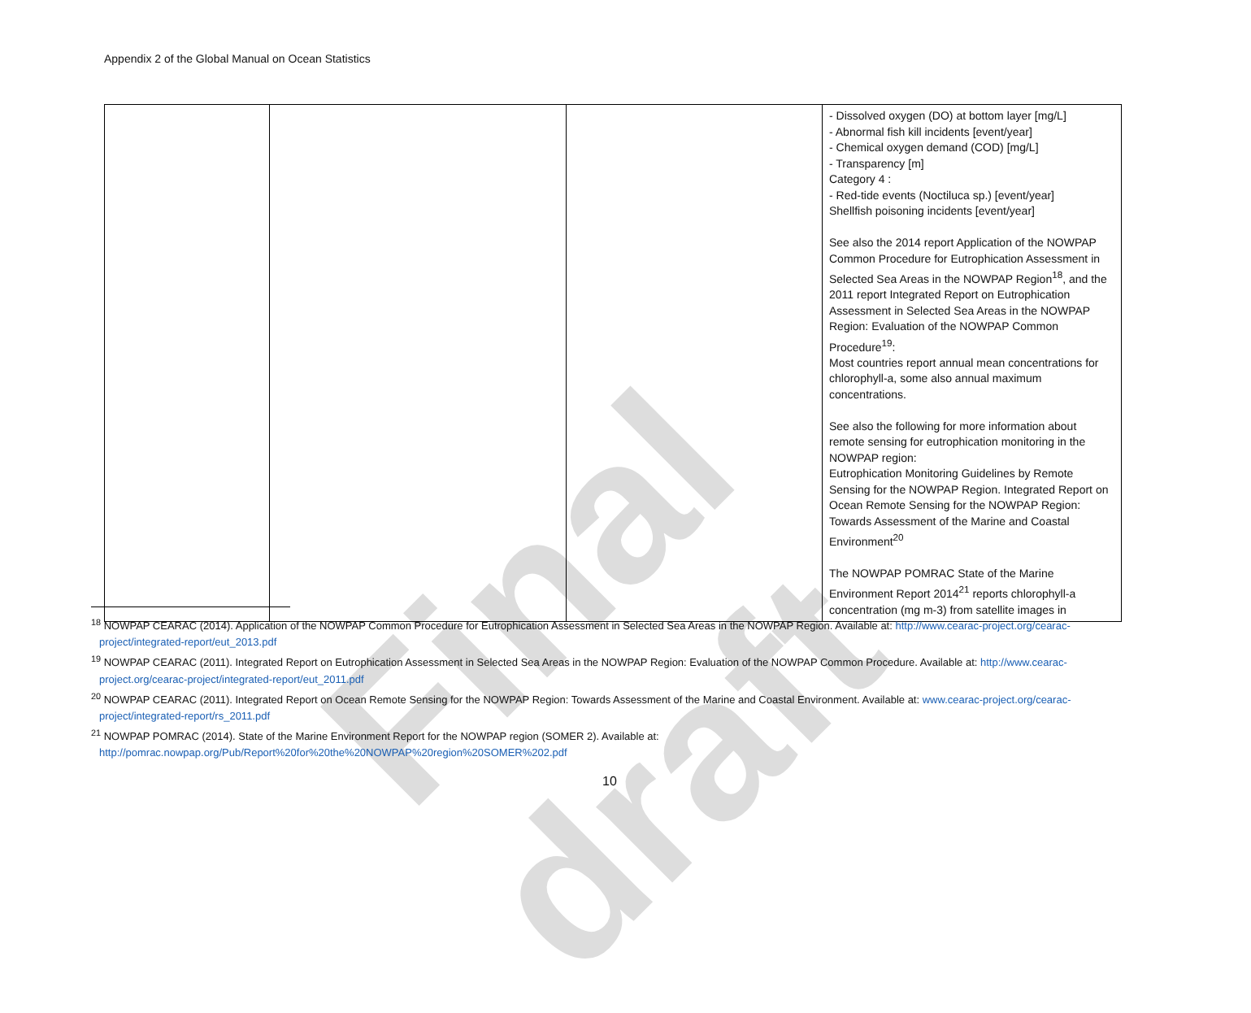Final draft
Appendix 2 of the Global Manual on Ocean Statistics
| | | | - Dissolved oxygen (DO) at bottom layer [mg/L] - Abnormal fish kill incidents [event/year] - Chemical oxygen demand (COD) [mg/L] - Transparency [m] Category 4 : - Red-tide events (Noctiluca sp.) [event/year] Shellfish poisoning incidents [event/year] See also the 2014 report Application of the NOWPAP Common Procedure for Eutrophication Assessment in Selected Sea Areas in the NOWPAP Region<sup>18</sup>, and the 2011 report Integrated Report on Eutrophication Assessment in Selected Sea Areas in the NOWPAP Region: Evaluation of the NOWPAP Common Procedure<sup>19</sup>: Most countries report annual mean concentrations for chlorophyll-a, some also annual maximum concentrations. See also the following for more information about remote sensing for eutrophication monitoring in the NOWPAP region: Eutrophication Monitoring Guidelines by Remote Sensing for the NOWPAP Region. Integrated Report on Ocean Remote Sensing for the NOWPAP Region: Towards Assessment of the Marine and Coastal Environment<sup>20</sup> The NOWPAP POMRAC State of the Marine Environment Report 2014<sup>21</sup> reports chlorophyll-a concentration (mg m-3) from satellite images in |
<sup>18</sup> NOWPAP CEARAC (2014). Application of the NOWPAP Common Procedure for Eutrophication Assessment in Selected Sea Areas in the NOWPAP Region. Available at: http://www.cearac-project.org/cearac-project/integrated-report/eut_2013.pdf
<sup>19</sup> NOWPAP CEARAC (2011). Integrated Report on Eutrophication Assessment in Selected Sea Areas in the NOWPAP Region: Evaluation of the NOWPAP Common Procedure. Available at: http://www.cearac-project.org/cearac-project/integrated-report/eut_2011.pdf
<sup>20</sup> NOWPAP CEARAC (2011). Integrated Report on Ocean Remote Sensing for the NOWPAP Region: Towards Assessment of the Marine and Coastal Environment. Available at: www.cearac-project.org/cearac-project/integrated-report/rs_2011.pdf
<sup>21</sup> NOWPAP POMRAC (2014). State of the Marine Environment Report for the NOWPAP region (SOMER 2). Available at:
http://pomrac.nowpap.org/Pub/Report%20for%20the%20NOWPAP%20region%20SOMER%202.pdf
10